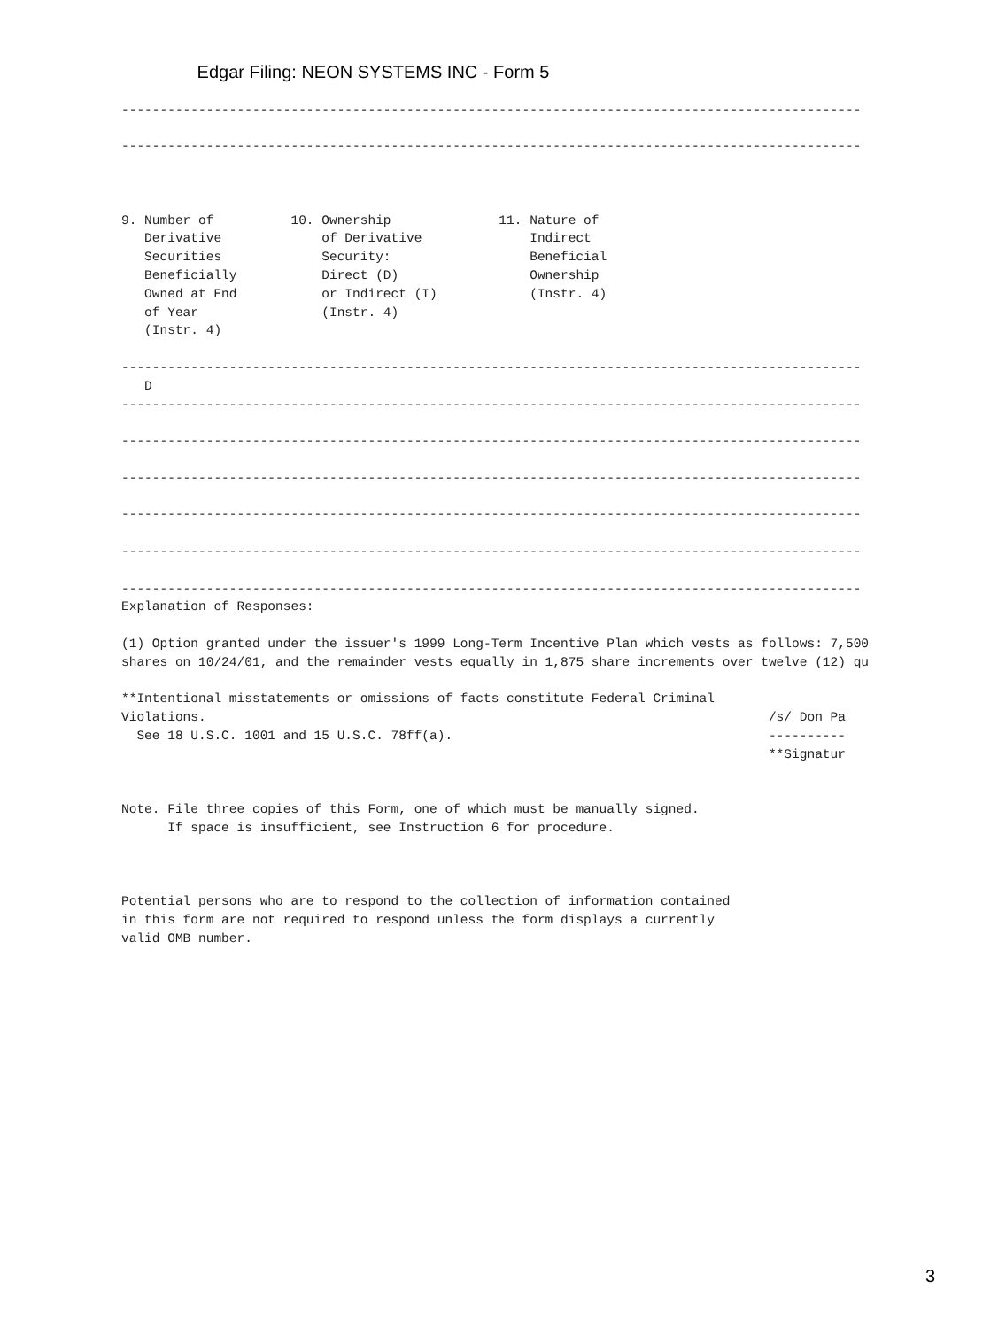Edgar Filing: NEON SYSTEMS INC - Form 5
------------------------------------------------------------------------------------------------

------------------------------------------------------------------------------------------------



9. Number of          10. Ownership              11. Nature of
   Derivative             of Derivative              Indirect
   Securities             Security:                  Beneficial
   Beneficially           Direct (D)                 Ownership
   Owned at End           or Indirect (I)            (Instr. 4)
   of Year                (Instr. 4)
   (Instr. 4)

------------------------------------------------------------------------------------------------
   D
------------------------------------------------------------------------------------------------

------------------------------------------------------------------------------------------------

------------------------------------------------------------------------------------------------

------------------------------------------------------------------------------------------------

------------------------------------------------------------------------------------------------

------------------------------------------------------------------------------------------------
Explanation of Responses:

(1) Option granted under the issuer's 1999 Long-Term Incentive Plan which vests as follows: 7,500
shares on 10/24/01, and the remainder vests equally in 1,875 share increments over twelve (12) qu

**Intentional misstatements or omissions of facts constitute Federal Criminal
Violations.                                                                         /s/ Don Pa
  See 18 U.S.C. 1001 and 15 U.S.C. 78ff(a).                                         ----------
                                                                                    **Signatur


Note. File three copies of this Form, one of which must be manually signed.
      If space is insufficient, see Instruction 6 for procedure.



Potential persons who are to respond to the collection of information contained
in this form are not required to respond unless the form displays a currently
valid OMB number.
3